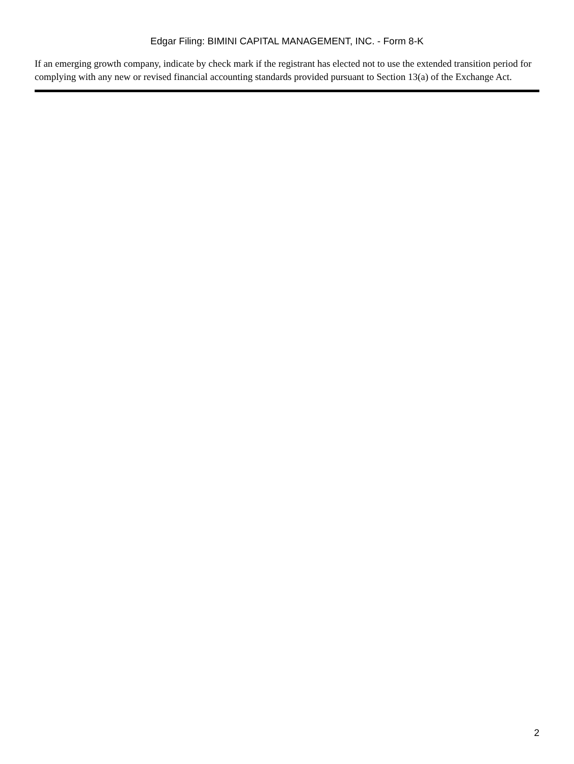Edgar Filing: BIMINI CAPITAL MANAGEMENT, INC. - Form 8-K
If an emerging growth company, indicate by check mark if the registrant has elected not to use the extended transition period for complying with any new or revised financial accounting standards provided pursuant to Section 13(a) of the Exchange Act.
2